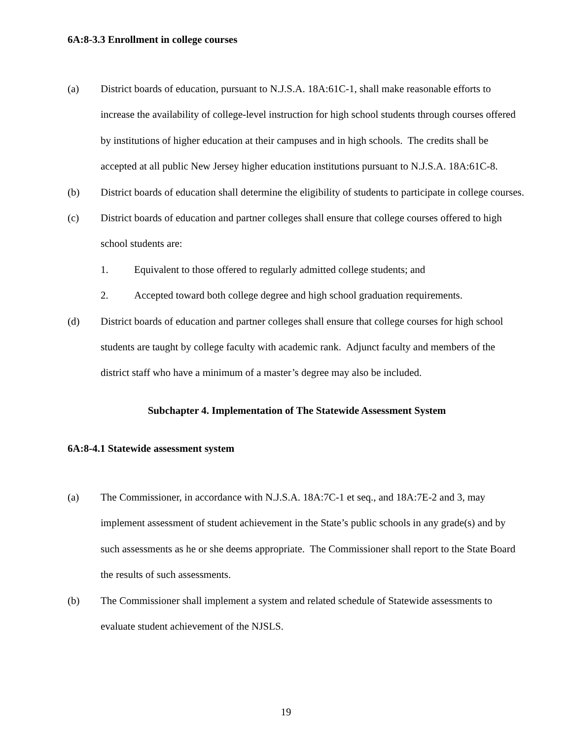6A:8-3.3 Enrollment in college courses
(a) District boards of education, pursuant to N.J.S.A. 18A:61C-1, shall make reasonable efforts to increase the availability of college-level instruction for high school students through courses offered by institutions of higher education at their campuses and in high schools. The credits shall be accepted at all public New Jersey higher education institutions pursuant to N.J.S.A. 18A:61C-8.
(b) District boards of education shall determine the eligibility of students to participate in college courses.
(c) District boards of education and partner colleges shall ensure that college courses offered to high school students are:
1. Equivalent to those offered to regularly admitted college students; and
2. Accepted toward both college degree and high school graduation requirements.
(d) District boards of education and partner colleges shall ensure that college courses for high school students are taught by college faculty with academic rank. Adjunct faculty and members of the district staff who have a minimum of a master’s degree may also be included.
Subchapter 4. Implementation of The Statewide Assessment System
6A:8-4.1 Statewide assessment system
(a) The Commissioner, in accordance with N.J.S.A. 18A:7C-1 et seq., and 18A:7E-2 and 3, may implement assessment of student achievement in the State’s public schools in any grade(s) and by such assessments as he or she deems appropriate. The Commissioner shall report to the State Board the results of such assessments.
(b) The Commissioner shall implement a system and related schedule of Statewide assessments to evaluate student achievement of the NJSLS.
19